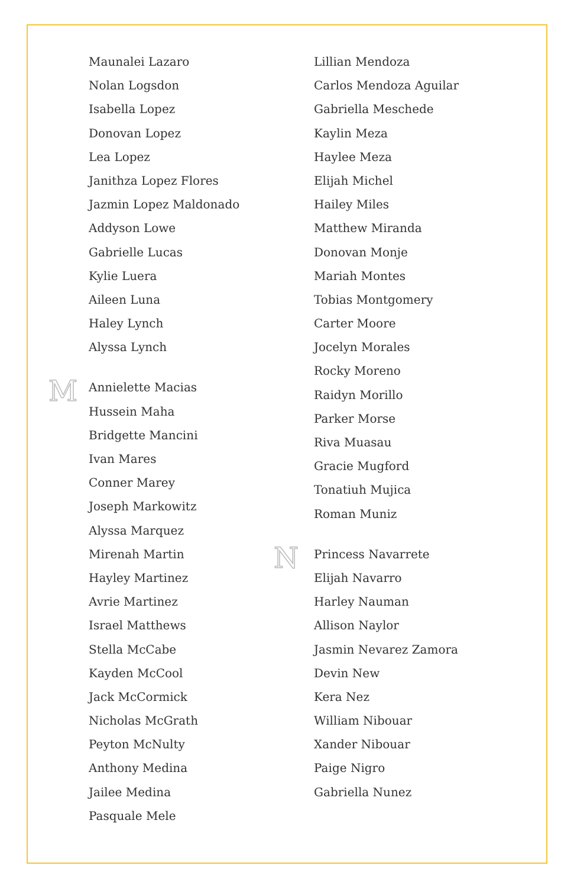Maunalei Lazaro
Nolan Logsdon
Isabella Lopez
Donovan Lopez
Lea Lopez
Janithza Lopez Flores
Jazmin Lopez Maldonado
Addyson Lowe
Gabrielle Lucas
Kylie Luera
Aileen Luna
Haley Lynch
Alyssa Lynch
M
Annielette Macias
Hussein Maha
Bridgette Mancini
Ivan Mares
Conner Marey
Joseph Markowitz
Alyssa Marquez
Mirenah Martin
Hayley Martinez
Avrie Martinez
Israel Matthews
Stella McCabe
Kayden McCool
Jack McCormick
Nicholas McGrath
Peyton McNulty
Anthony Medina
Jailee Medina
Pasquale Mele
Lillian Mendoza
Carlos Mendoza Aguilar
Gabriella Meschede
Kaylin Meza
Haylee Meza
Elijah Michel
Hailey Miles
Matthew Miranda
Donovan Monje
Mariah Montes
Tobias Montgomery
Carter Moore
Jocelyn Morales
Rocky Moreno
Raidyn Morillo
Parker Morse
Riva Muasau
Gracie Mugford
Tonatiuh Mujica
Roman Muniz
N
Princess Navarrete
Elijah Navarro
Harley Nauman
Allison Naylor
Jasmin Nevarez Zamora
Devin New
Kera Nez
William Nibouar
Xander Nibouar
Paige Nigro
Gabriella Nunez